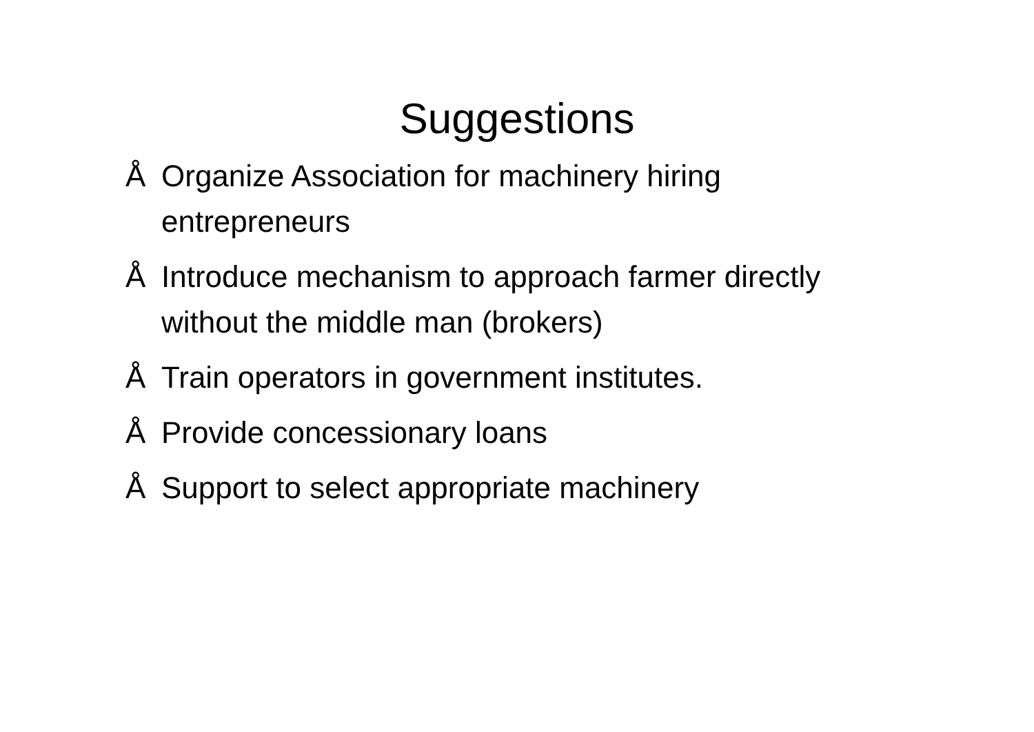Suggestions
Å Organize Association for machinery hiring entrepreneurs
Å Introduce mechanism to approach farmer directly without the middle man (brokers)
Å Train operators in government institutes.
Å Provide concessionary loans
Å Support to select appropriate machinery